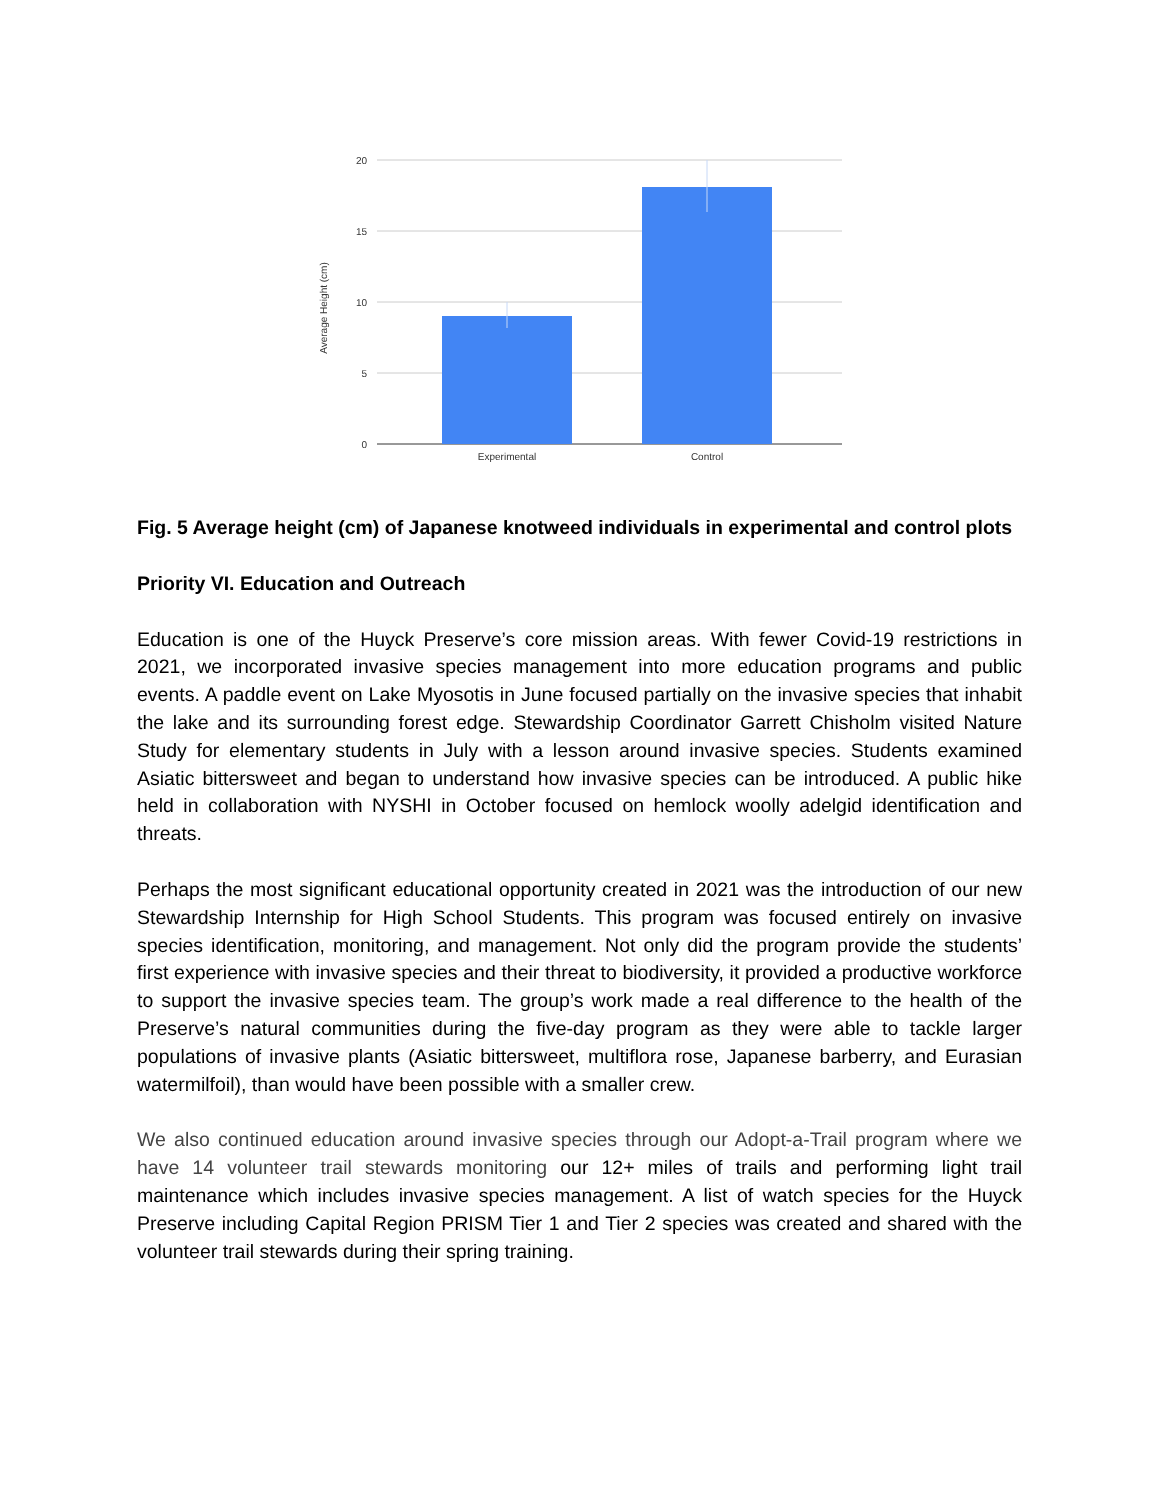20
15
10
5
0
Average Height (cm)
Experimental
Control
Fig. 5 Average height (cm) of Japanese knotweed individuals in experimental and control plots
Priority VI. Education and Outreach
Education is one of the Huyck Preserve’s core mission areas. With fewer Covid-19 restrictions in 2021, we incorporated invasive species management into more education programs and public events. A paddle event on Lake Myosotis in June focused partially on the invasive species that inhabit the lake and its surrounding forest edge. Stewardship Coordinator Garrett Chisholm visited Nature Study for elementary students in July with a lesson around invasive species. Students examined Asiatic bittersweet and began to understand how invasive species can be introduced. A public hike held in collaboration with NYSHI in October focused on hemlock woolly adelgid identification and threats.
Perhaps the most significant educational opportunity created in 2021 was the introduction of our new Stewardship Internship for High School Students. This program was focused entirely on invasive species identification, monitoring, and management. Not only did the program provide the students’ first experience with invasive species and their threat to biodiversity, it provided a productive workforce to support the invasive species team. The group’s work made a real difference to the health of the Preserve’s natural communities during the five-day program as they were able to tackle larger populations of invasive plants (Asiatic bittersweet, multiflora rose, Japanese barberry, and Eurasian watermilfoil), than would have been possible with a smaller crew.
We also continued education around invasive species through our Adopt-a-Trail program where we have 14 volunteer trail stewards monitoring our 12+ miles of trails and performing light trail maintenance which includes invasive species management. A list of watch species for the Huyck Preserve including Capital Region PRISM Tier 1 and Tier 2 species was created and shared with the volunteer trail stewards during their spring training.